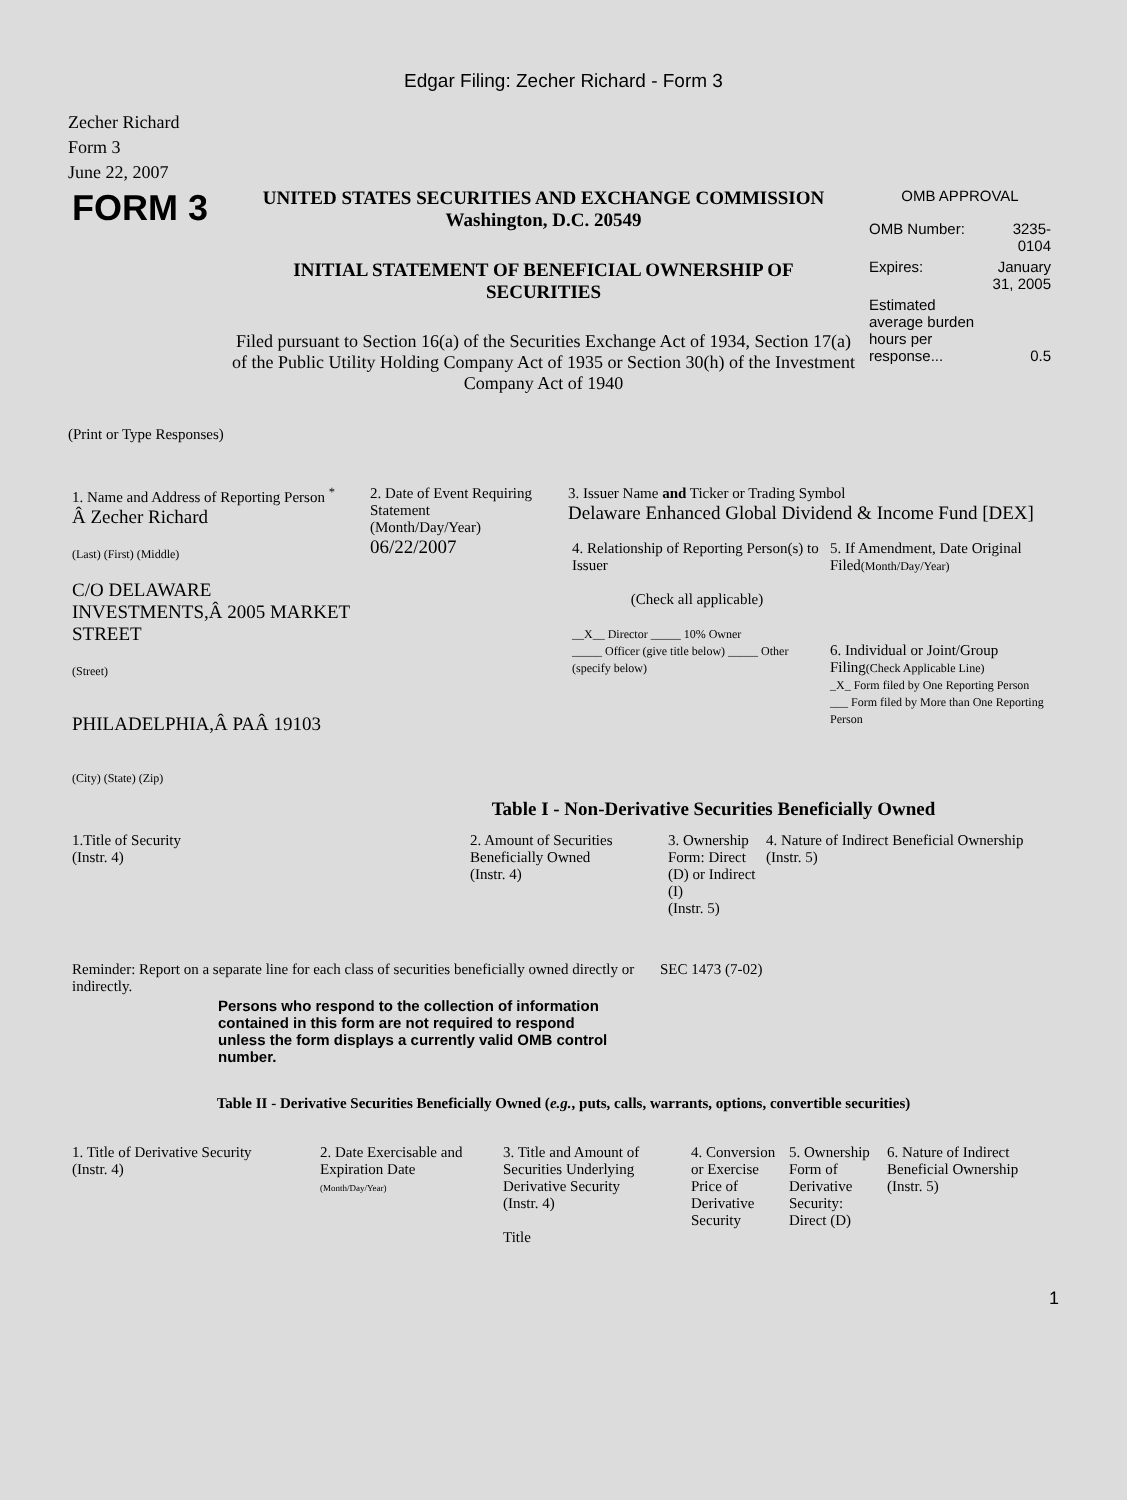Edgar Filing: Zecher Richard - Form 3
Zecher Richard
Form 3
June 22, 2007
| FORM 3 | UNITED STATES SECURITIES AND EXCHANGE COMMISSION Washington, D.C. 20549 INITIAL STATEMENT OF BENEFICIAL OWNERSHIP OF SECURITIES Filed pursuant to Section 16(a) of the Securities Exchange Act of 1934, Section 17(a) of the Public Utility Holding Company Act of 1935 or Section 30(h) of the Investment Company Act of 1940 | OMB APPROVAL / OMB Number: / 3235-0104 / / Expires: / January 31, 2005 / / Estimated average burden hours per response... / 0.5 / |
(Print or Type Responses)
| 1. Name and Address of Reporting Person <sup>*</sup> Â Zecher Richard (Last) (First) (Middle) C/O DELAWARE INVESTMENTS,Â 2005 MARKET STREET (Street) PHILADELPHIA,Â PAÂ 19103 (City) (State) (Zip) | 2. Date of Event Requiring Statement (Month/Day/Year) 06/22/2007 | 3. Issuer Name and Ticker or Trading Symbol Delaware Enhanced Global Dividend & Income Fund [DEX] / 4. Relationship of Reporting Person(s) to Issuer (Check all applicable) __X__ Director _____ 10% Owner _____ Officer (give title below) _____ Other (specify below) / 5. If Amendment, Date Original Filed (Month/Day/Year) 6. Individual or Joint/Group Filing (Check Applicable Line) _X_ Form filed by One Reporting Person ___ Form filed by More than One Reporting Person / |
Table I - Non-Derivative Securities Beneficially Owned
| 1.Title of Security (Instr. 4) | 2. Amount of Securities Beneficially Owned (Instr. 4) | 3. Ownership Form: Direct (D) or Indirect (I) (Instr. 5) | 4. Nature of Indirect Beneficial Ownership (Instr. 5) |
| --- | --- | --- | --- |
| Reminder: Report on a separate line for each class of securities beneficially owned directly or indirectly. | SEC 1473 (7-02) |
Persons who respond to the collection of information contained in this form are not required to respond unless the form displays a currently valid OMB control number.
Table II - Derivative Securities Beneficially Owned (e.g., puts, calls, warrants, options, convertible securities)
| 1. Title of Derivative Security (Instr. 4) | 2. Date Exercisable and Expiration Date (Month/Day/Year) | 3. Title and Amount of Securities Underlying Derivative Security (Instr. 4) Title | 4. Conversion or Exercise Price of Derivative Security | 5. Ownership Form of Derivative Security: Direct (D) | 6. Nature of Indirect Beneficial Ownership (Instr. 5) |
| --- | --- | --- | --- | --- | --- |
1